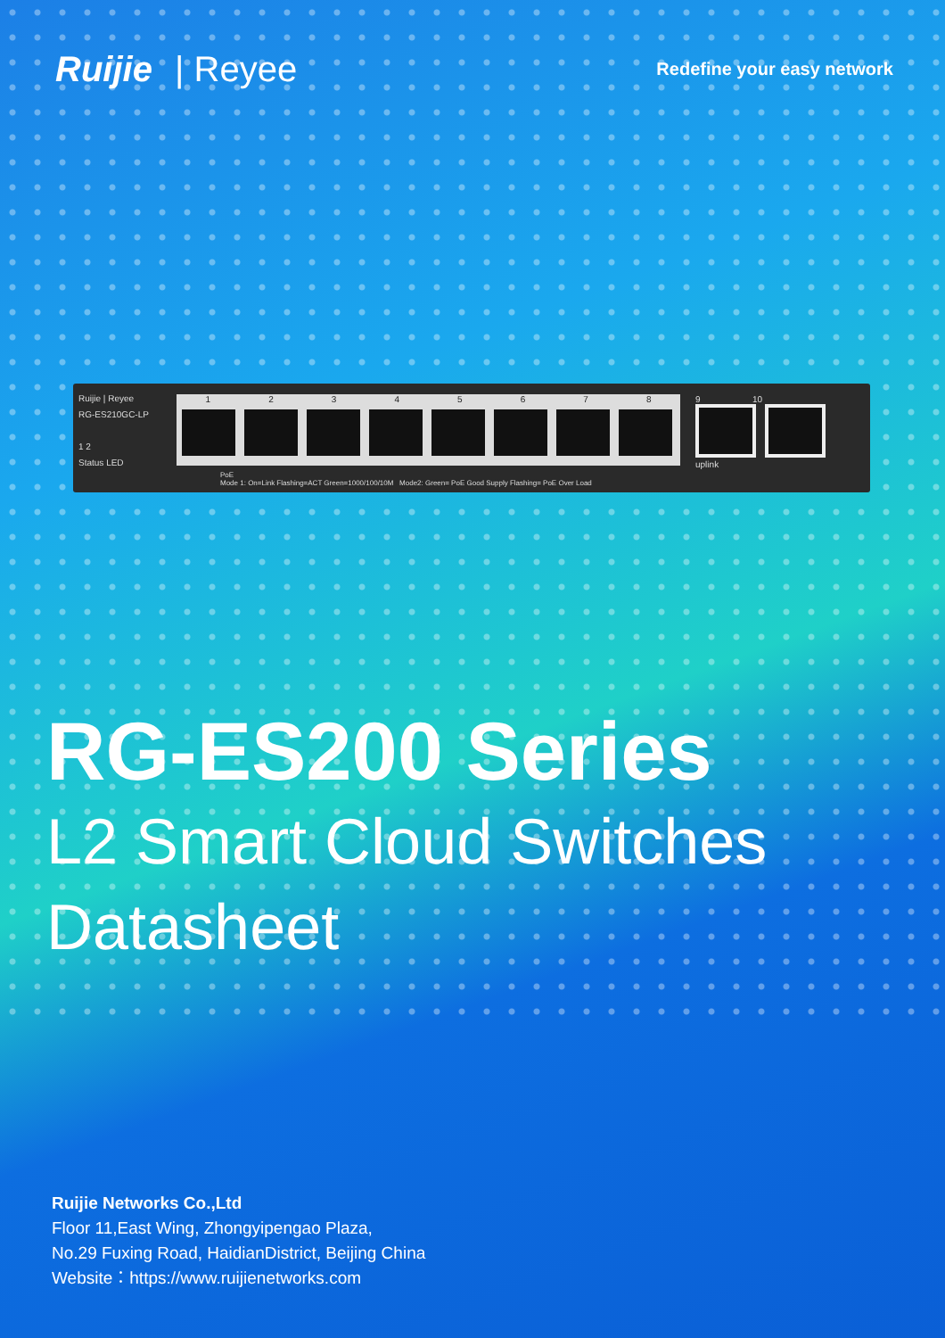Ruijie | Reyee
Redefine your easy network
Ruijie | Reyee
RG-ES210GC-LP
1 2
Status LED
1 2 3 4 5 6 7 8
9 10
uplink
PoE
Mode 1: On=Link Flashing=ACT Green=1000/100/10M Mode2: Green= PoE Good Supply Flashing= PoE Over Load
RG-ES200 Series
L2 Smart Cloud Switches
Datasheet
Ruijie Networks Co.,Ltd
Floor 11,East Wing, Zhongyipengao Plaza,
No.29 Fuxing Road, HaidianDistrict, Beijing China
Website：https://www.ruijienetworks.com